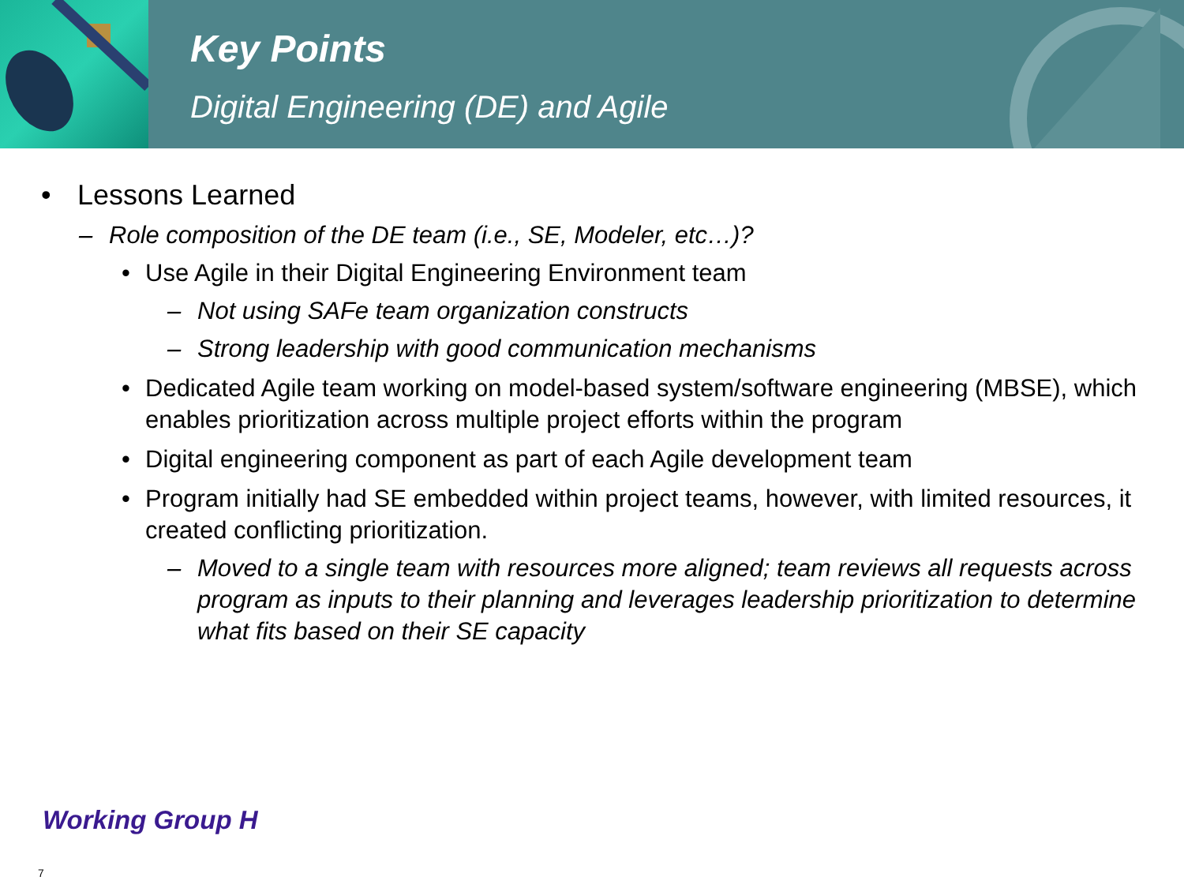Key Points
Digital Engineering (DE) and Agile
• Lessons Learned
– Role composition of the DE team (i.e., SE, Modeler, etc…)?
• Use Agile in their Digital Engineering Environment team
– Not using SAFe team organization constructs
– Strong leadership with good communication mechanisms
• Dedicated Agile team working on model-based system/software engineering (MBSE), which enables prioritization across multiple project efforts within the program
• Digital engineering component as part of each Agile development team
• Program initially had SE embedded within project teams, however, with limited resources, it created conflicting prioritization.
– Moved to a single team with resources more aligned; team reviews all requests across program as inputs to their planning and leverages leadership prioritization to determine what fits based on their SE capacity
Working Group H
7